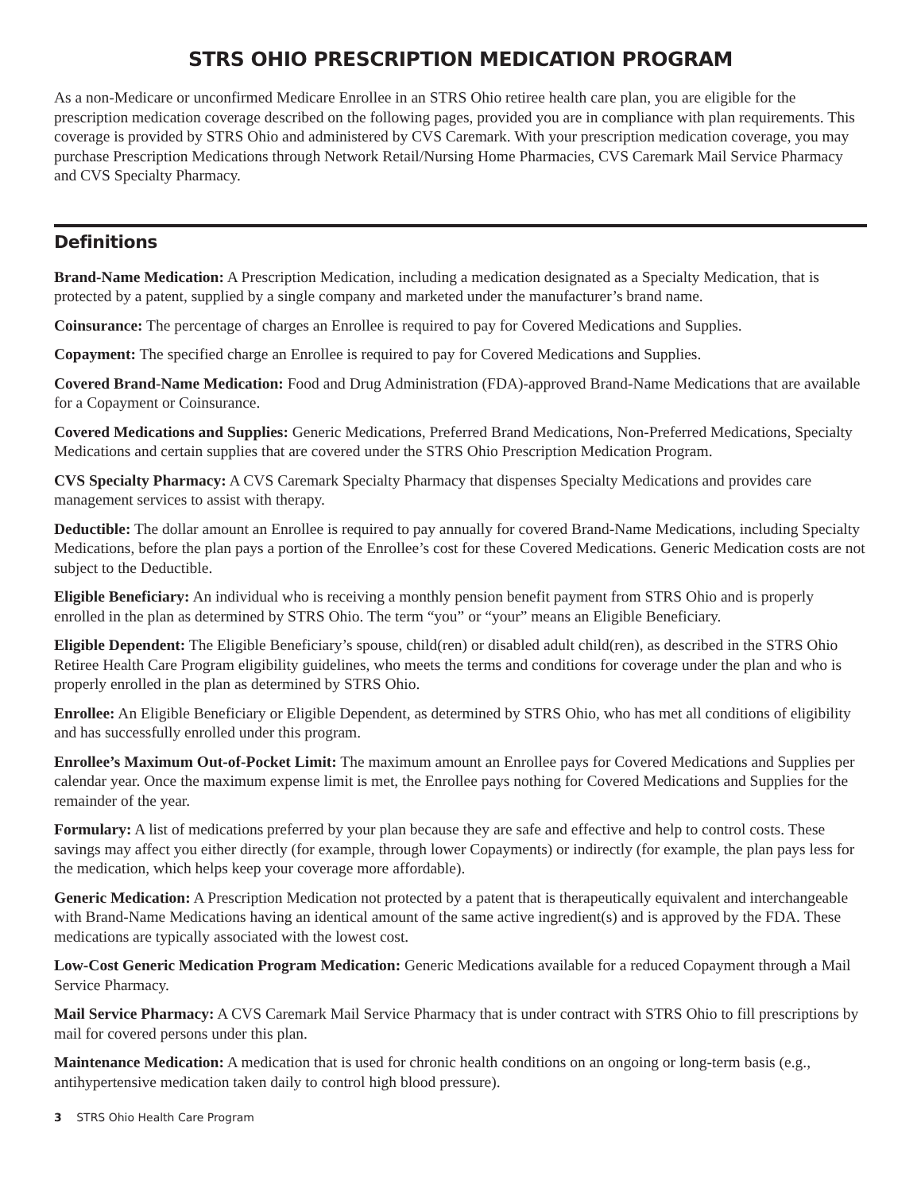STRS OHIO PRESCRIPTION MEDICATION PROGRAM
As a non-Medicare or unconfirmed Medicare Enrollee in an STRS Ohio retiree health care plan, you are eligible for the prescription medication coverage described on the following pages, provided you are in compliance with plan requirements. This coverage is provided by STRS Ohio and administered by CVS Caremark. With your prescription medication coverage, you may purchase Prescription Medications through Network Retail/Nursing Home Pharmacies, CVS Caremark Mail Service Pharmacy and CVS Specialty Pharmacy.
Definitions
Brand-Name Medication: A Prescription Medication, including a medication designated as a Specialty Medication, that is protected by a patent, supplied by a single company and marketed under the manufacturer’s brand name.
Coinsurance: The percentage of charges an Enrollee is required to pay for Covered Medications and Supplies.
Copayment: The specified charge an Enrollee is required to pay for Covered Medications and Supplies.
Covered Brand-Name Medication: Food and Drug Administration (FDA)-approved Brand-Name Medications that are available for a Copayment or Coinsurance.
Covered Medications and Supplies: Generic Medications, Preferred Brand Medications, Non-Preferred Medications, Specialty Medications and certain supplies that are covered under the STRS Ohio Prescription Medication Program.
CVS Specialty Pharmacy: A CVS Caremark Specialty Pharmacy that dispenses Specialty Medications and provides care management services to assist with therapy.
Deductible: The dollar amount an Enrollee is required to pay annually for covered Brand-Name Medications, including Specialty Medications, before the plan pays a portion of the Enrollee’s cost for these Covered Medications. Generic Medication costs are not subject to the Deductible.
Eligible Beneficiary: An individual who is receiving a monthly pension benefit payment from STRS Ohio and is properly enrolled in the plan as determined by STRS Ohio. The term “you” or “your” means an Eligible Beneficiary.
Eligible Dependent: The Eligible Beneficiary’s spouse, child(ren) or disabled adult child(ren), as described in the STRS Ohio Retiree Health Care Program eligibility guidelines, who meets the terms and conditions for coverage under the plan and who is properly enrolled in the plan as determined by STRS Ohio.
Enrollee: An Eligible Beneficiary or Eligible Dependent, as determined by STRS Ohio, who has met all conditions of eligibility and has successfully enrolled under this program.
Enrollee’s Maximum Out-of-Pocket Limit: The maximum amount an Enrollee pays for Covered Medications and Supplies per calendar year. Once the maximum expense limit is met, the Enrollee pays nothing for Covered Medications and Supplies for the remainder of the year.
Formulary: A list of medications preferred by your plan because they are safe and effective and help to control costs. These savings may affect you either directly (for example, through lower Copayments) or indirectly (for example, the plan pays less for the medication, which helps keep your coverage more affordable).
Generic Medication: A Prescription Medication not protected by a patent that is therapeutically equivalent and interchangeable with Brand-Name Medications having an identical amount of the same active ingredient(s) and is approved by the FDA. These medications are typically associated with the lowest cost.
Low-Cost Generic Medication Program Medication: Generic Medications available for a reduced Copayment through a Mail Service Pharmacy.
Mail Service Pharmacy: A CVS Caremark Mail Service Pharmacy that is under contract with STRS Ohio to fill prescriptions by mail for covered persons under this plan.
Maintenance Medication: A medication that is used for chronic health conditions on an ongoing or long-term basis (e.g., antihypertensive medication taken daily to control high blood pressure).
3 STRS Ohio Health Care Program